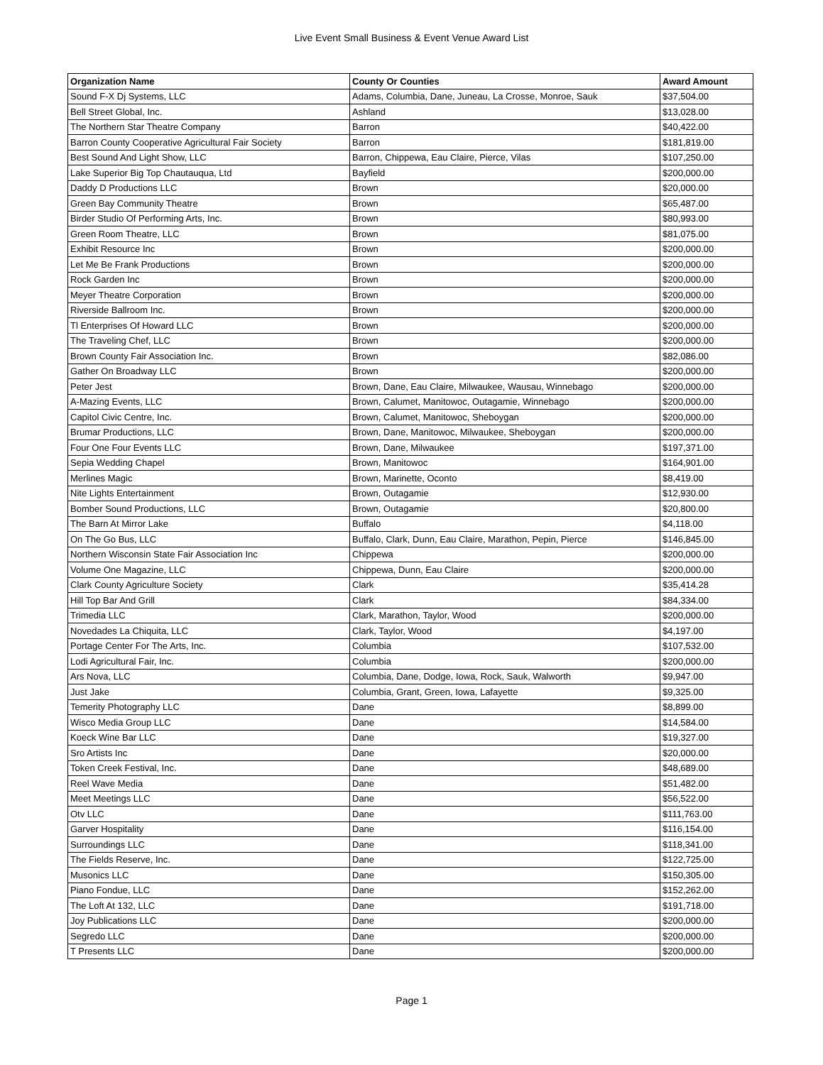Live Event Small Business & Event Venue Award List
| Organization Name | County Or Counties | Award Amount |
| --- | --- | --- |
| Sound F-X Dj Systems, LLC | Adams, Columbia, Dane, Juneau, La Crosse, Monroe, Sauk | $37,504.00 |
| Bell Street Global, Inc. | Ashland | $13,028.00 |
| The Northern Star Theatre Company | Barron | $40,422.00 |
| Barron County Cooperative Agricultural Fair Society | Barron | $181,819.00 |
| Best Sound And Light Show, LLC | Barron, Chippewa, Eau Claire, Pierce, Vilas | $107,250.00 |
| Lake Superior Big Top Chautauqua, Ltd | Bayfield | $200,000.00 |
| Daddy D Productions LLC | Brown | $20,000.00 |
| Green Bay Community Theatre | Brown | $65,487.00 |
| Birder Studio Of Performing Arts, Inc. | Brown | $80,993.00 |
| Green Room Theatre, LLC | Brown | $81,075.00 |
| Exhibit Resource Inc | Brown | $200,000.00 |
| Let Me Be Frank Productions | Brown | $200,000.00 |
| Rock Garden Inc | Brown | $200,000.00 |
| Meyer Theatre Corporation | Brown | $200,000.00 |
| Riverside Ballroom Inc. | Brown | $200,000.00 |
| Tl Enterprises Of Howard LLC | Brown | $200,000.00 |
| The Traveling Chef, LLC | Brown | $200,000.00 |
| Brown County Fair Association Inc. | Brown | $82,086.00 |
| Gather On Broadway LLC | Brown | $200,000.00 |
| Peter Jest | Brown, Dane, Eau Claire, Milwaukee, Wausau, Winnebago | $200,000.00 |
| A-Mazing Events, LLC | Brown, Calumet, Manitowoc, Outagamie, Winnebago | $200,000.00 |
| Capitol Civic Centre, Inc. | Brown, Calumet, Manitowoc, Sheboygan | $200,000.00 |
| Brumar Productions, LLC | Brown, Dane, Manitowoc, Milwaukee, Sheboygan | $200,000.00 |
| Four One Four Events LLC | Brown, Dane, Milwaukee | $197,371.00 |
| Sepia Wedding Chapel | Brown, Manitowoc | $164,901.00 |
| Merlines Magic | Brown, Marinette, Oconto | $8,419.00 |
| Nite Lights Entertainment | Brown, Outagamie | $12,930.00 |
| Bomber Sound Productions, LLC | Brown, Outagamie | $20,800.00 |
| The Barn At Mirror Lake | Buffalo | $4,118.00 |
| On The Go Bus, LLC | Buffalo, Clark, Dunn, Eau Claire, Marathon, Pepin, Pierce | $146,845.00 |
| Northern Wisconsin State Fair Association Inc | Chippewa | $200,000.00 |
| Volume One Magazine, LLC | Chippewa, Dunn, Eau Claire | $200,000.00 |
| Clark County Agriculture Society | Clark | $35,414.28 |
| Hill Top Bar And Grill | Clark | $84,334.00 |
| Trimedia LLC | Clark, Marathon, Taylor, Wood | $200,000.00 |
| Novedades La Chiquita, LLC | Clark, Taylor, Wood | $4,197.00 |
| Portage Center For The Arts, Inc. | Columbia | $107,532.00 |
| Lodi Agricultural Fair, Inc. | Columbia | $200,000.00 |
| Ars Nova, LLC | Columbia, Dane, Dodge, Iowa, Rock, Sauk, Walworth | $9,947.00 |
| Just Jake | Columbia, Grant, Green, Iowa, Lafayette | $9,325.00 |
| Temerity Photography LLC | Dane | $8,899.00 |
| Wisco Media Group LLC | Dane | $14,584.00 |
| Koeck Wine Bar LLC | Dane | $19,327.00 |
| Sro Artists Inc | Dane | $20,000.00 |
| Token Creek Festival, Inc. | Dane | $48,689.00 |
| Reel Wave Media | Dane | $51,482.00 |
| Meet Meetings LLC | Dane | $56,522.00 |
| Otv LLC | Dane | $111,763.00 |
| Garver Hospitality | Dane | $116,154.00 |
| Surroundings LLC | Dane | $118,341.00 |
| The Fields Reserve, Inc. | Dane | $122,725.00 |
| Musonics LLC | Dane | $150,305.00 |
| Piano Fondue, LLC | Dane | $152,262.00 |
| The Loft At 132, LLC | Dane | $191,718.00 |
| Joy Publications LLC | Dane | $200,000.00 |
| Segredo LLC | Dane | $200,000.00 |
| T Presents LLC | Dane | $200,000.00 |
Page 1